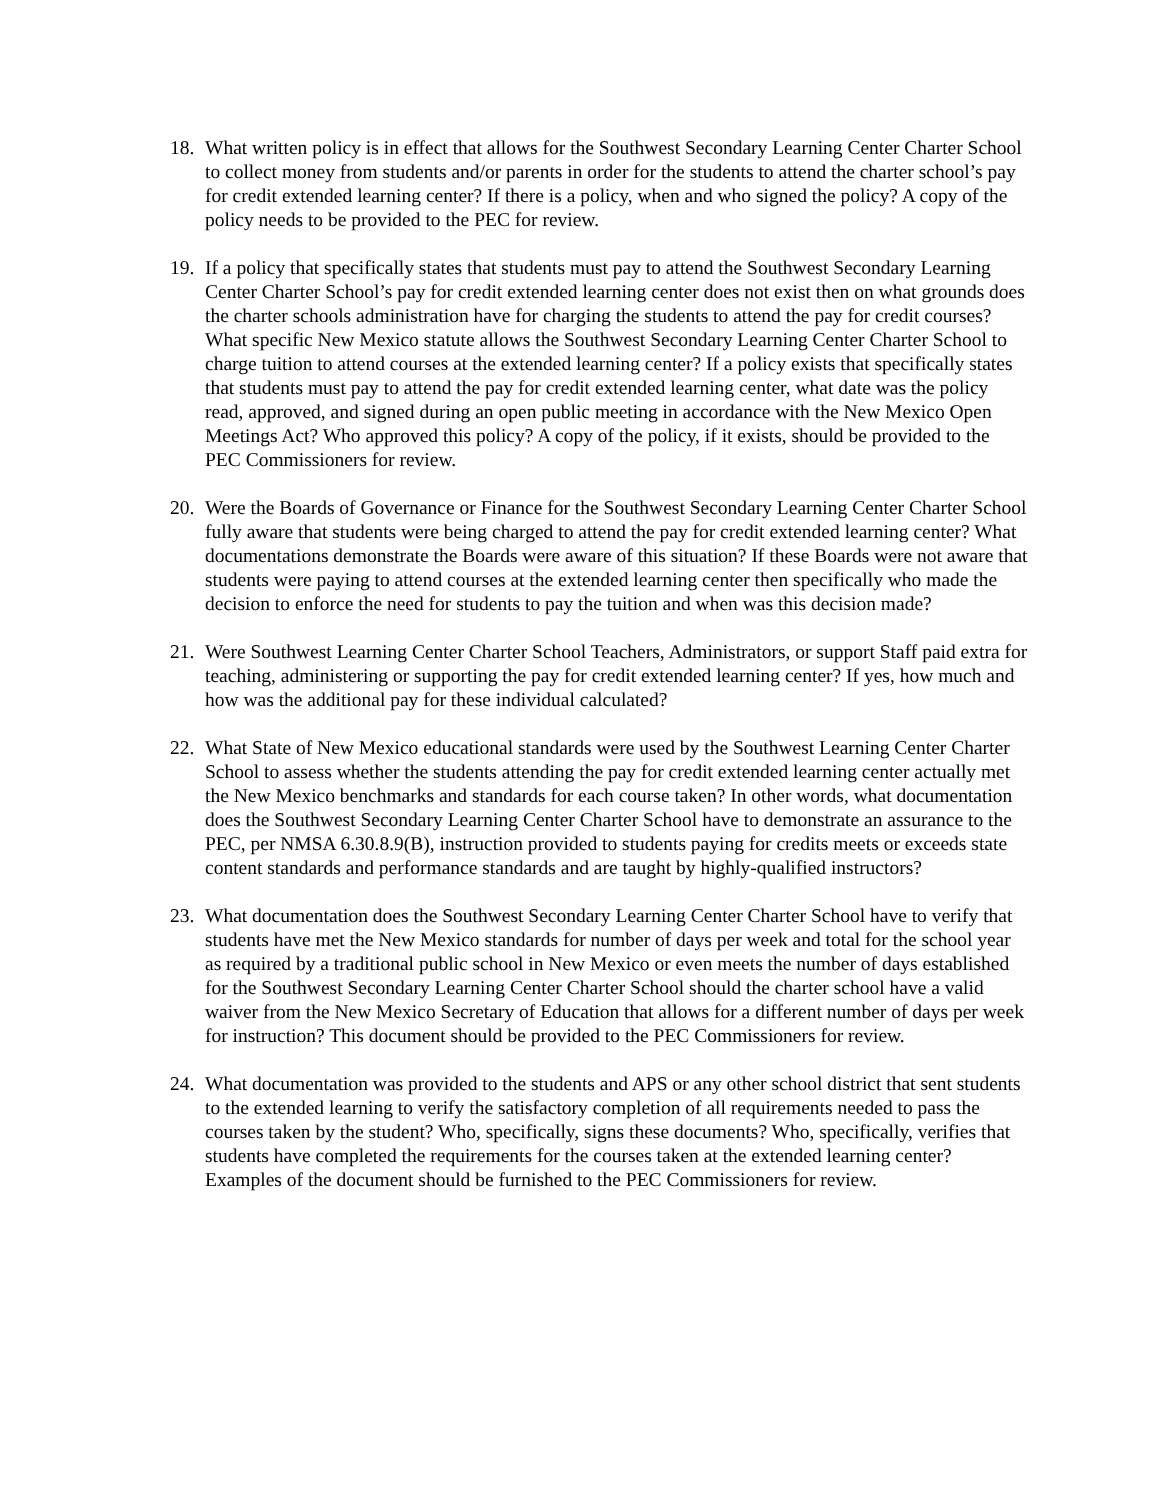18.
What written policy is in effect that allows for the Southwest Secondary Learning Center Charter School to collect money from students and/or parents in order for the students to attend the charter school’s pay for credit extended learning center? If there is a policy, when and who signed the policy? A copy of the policy needs to be provided to the PEC for review.
19.
If a policy that specifically states that students must pay to attend the Southwest Secondary Learning Center Charter School’s pay for credit extended learning center does not exist then on what grounds does the charter schools administration have for charging the students to attend the pay for credit courses? What specific New Mexico statute allows the Southwest Secondary Learning Center Charter School to charge tuition to attend courses at the extended learning center? If a policy exists that specifically states that students must pay to attend the pay for credit extended learning center, what date was the policy read, approved, and signed during an open public meeting in accordance with the New Mexico Open Meetings Act? Who approved this policy? A copy of the policy, if it exists, should be provided to the PEC Commissioners for review.
20.
Were the Boards of Governance or Finance for the Southwest Secondary Learning Center Charter School fully aware that students were being charged to attend the pay for credit extended learning center? What documentations demonstrate the Boards were aware of this situation? If these Boards were not aware that students were paying to attend courses at the extended learning center then specifically who made the decision to enforce the need for students to pay the tuition and when was this decision made?
21.
Were Southwest Learning Center Charter School Teachers, Administrators, or support Staff paid extra for teaching, administering or supporting the pay for credit extended learning center? If yes, how much and how was the additional pay for these individual calculated?
22.
What State of New Mexico educational standards were used by the Southwest Learning Center Charter School to assess whether the students attending the pay for credit extended learning center actually met the New Mexico benchmarks and standards for each course taken? In other words, what documentation does the Southwest Secondary Learning Center Charter School have to demonstrate an assurance to the PEC, per NMSA 6.30.8.9(B), instruction provided to students paying for credits meets or exceeds state content standards and performance standards and are taught by highly-qualified instructors?
23.
What documentation does the Southwest Secondary Learning Center Charter School have to verify that students have met the New Mexico standards for number of days per week and total for the school year as required by a traditional public school in New Mexico or even meets the number of days established for the Southwest Secondary Learning Center Charter School should the charter school have a valid waiver from the New Mexico Secretary of Education that allows for a different number of days per week for instruction? This document should be provided to the PEC Commissioners for review.
24.
What documentation was provided to the students and APS or any other school district that sent students to the extended learning to verify the satisfactory completion of all requirements needed to pass the courses taken by the student? Who, specifically, signs these documents? Who, specifically, verifies that students have completed the requirements for the courses taken at the extended learning center? Examples of the document should be furnished to the PEC Commissioners for review.